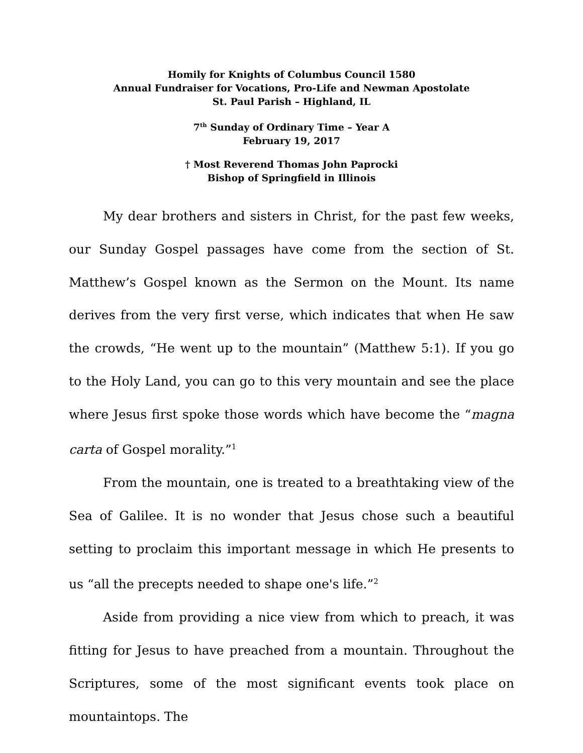Homily for Knights of Columbus Council 1580
Annual Fundraiser for Vocations, Pro-Life and Newman Apostolate
St. Paul Parish – Highland, IL
7<sup>th</sup> Sunday of Ordinary Time – Year A
February 19, 2017
† Most Reverend Thomas John Paprocki
Bishop of Springfield in Illinois
My dear brothers and sisters in Christ, for the past few weeks, our Sunday Gospel passages have come from the section of St. Matthew’s Gospel known as the Sermon on the Mount. Its name derives from the very first verse, which indicates that when He saw the crowds, “He went up to the mountain” (Matthew 5:1). If you go to the Holy Land, you can go to this very mountain and see the place where Jesus first spoke those words which have become the “magna carta of Gospel morality.”<sup>1</sup>
From the mountain, one is treated to a breathtaking view of the Sea of Galilee. It is no wonder that Jesus chose such a beautiful setting to proclaim this important message in which He presents to us “all the precepts needed to shape one's life.”<sup>2</sup>
Aside from providing a nice view from which to preach, it was fitting for Jesus to have preached from a mountain. Throughout the Scriptures, some of the most significant events took place on mountaintops. The